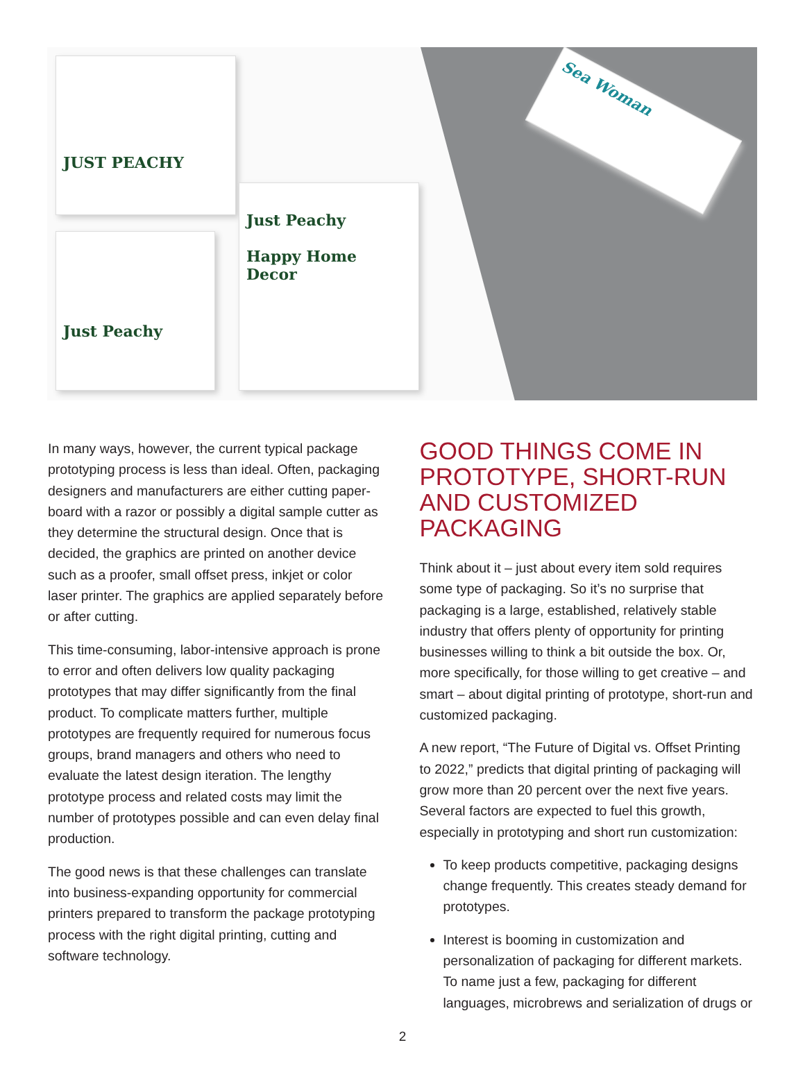JUST PEACHY
Just Peachy
Just Peachy
Happy Home Decor
Sea Woman
In many ways, however, the current typical package prototyping process is less than ideal. Often, packaging designers and manufacturers are either cutting paper-board with a razor or possibly a digital sample cutter as they determine the structural design. Once that is decided, the graphics are printed on another device such as a proofer, small offset press, inkjet or color laser printer. The graphics are applied separately before or after cutting.
This time-consuming, labor-intensive approach is prone to error and often delivers low quality packaging prototypes that may differ significantly from the final product. To complicate matters further, multiple prototypes are frequently required for numerous focus groups, brand managers and others who need to evaluate the latest design iteration. The lengthy prototype process and related costs may limit the number of prototypes possible and can even delay final production.
The good news is that these challenges can translate into business-expanding opportunity for commercial printers prepared to transform the package prototyping process with the right digital printing, cutting and software technology.
GOOD THINGS COME IN PROTOTYPE, SHORT-RUN AND CUSTOMIZED PACKAGING
Think about it – just about every item sold requires some type of packaging. So it’s no surprise that packaging is a large, established, relatively stable industry that offers plenty of opportunity for printing businesses willing to think a bit outside the box. Or, more specifically, for those willing to get creative – and smart – about digital printing of prototype, short-run and customized packaging.
A new report, “The Future of Digital vs. Offset Printing to 2022,” predicts that digital printing of packaging will grow more than 20 percent over the next five years. Several factors are expected to fuel this growth, especially in prototyping and short run customization:
To keep products competitive, packaging designs change frequently. This creates steady demand for prototypes.
Interest is booming in customization and personalization of packaging for different markets. To name just a few, packaging for different languages, microbrews and serialization of drugs or
2